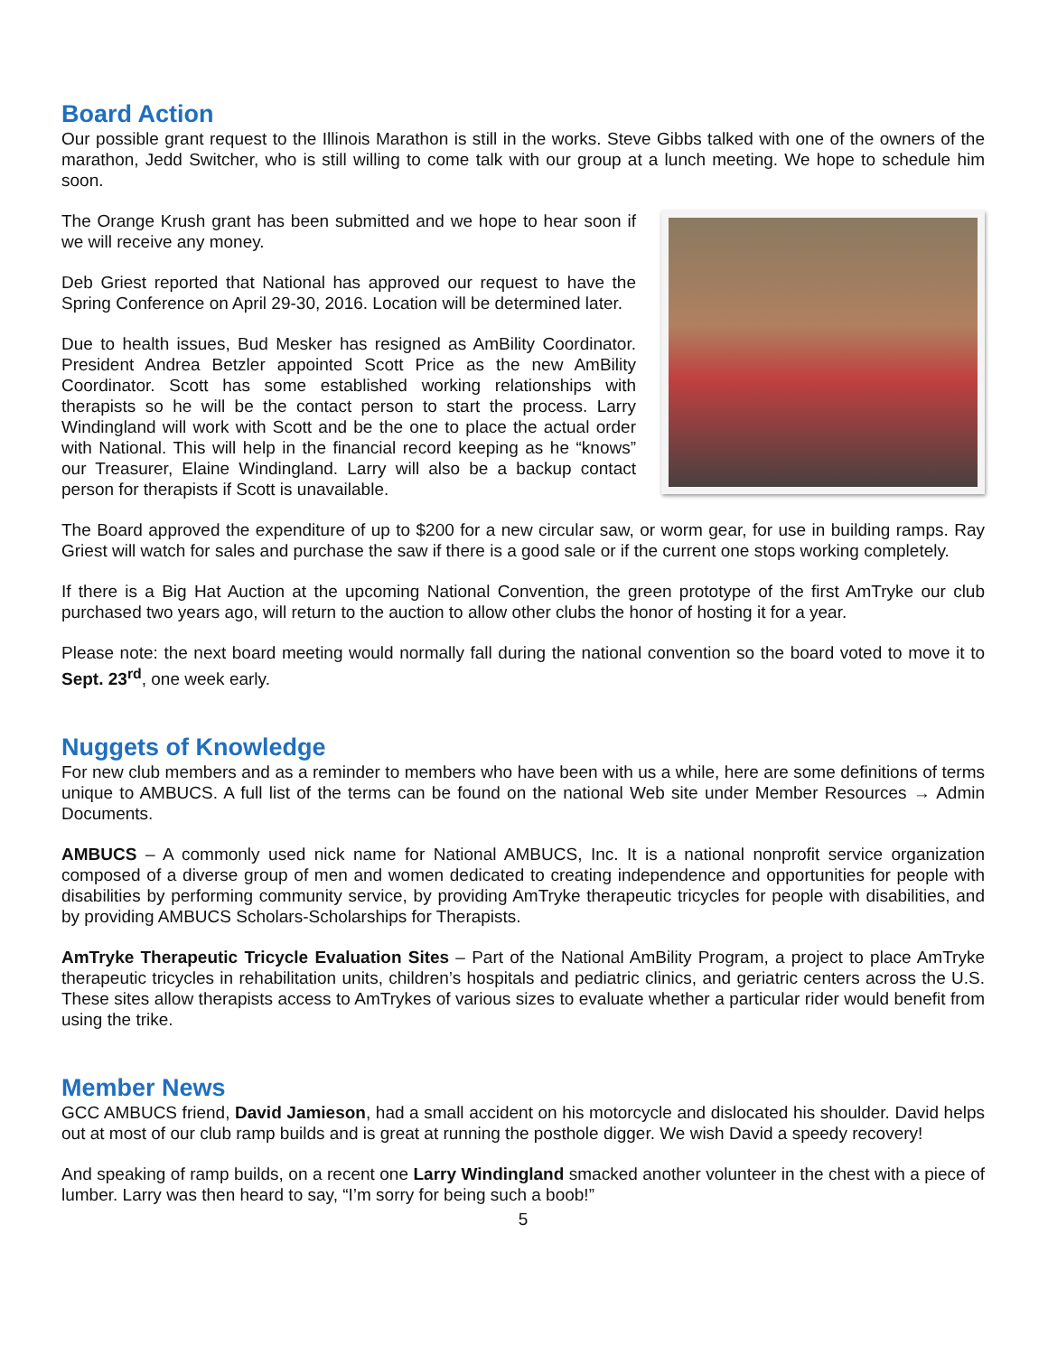Board Action
Our possible grant request to the Illinois Marathon is still in the works. Steve Gibbs talked with one of the owners of the marathon, Jedd Switcher, who is still willing to come talk with our group at a lunch meeting. We hope to schedule him soon.
The Orange Krush grant has been submitted and we hope to hear soon if we will receive any money.
Deb Griest reported that National has approved our request to have the Spring Conference on April 29-30, 2016. Location will be determined later.
Due to health issues, Bud Mesker has resigned as AmBility Coordinator. President Andrea Betzler appointed Scott Price as the new AmBility Coordinator. Scott has some established working relationships with therapists so he will be the contact person to start the process. Larry Windingland will work with Scott and be the one to place the actual order with National. This will help in the financial record keeping as he “knows” our Treasurer, Elaine Windingland. Larry will also be a backup contact person for therapists if Scott is unavailable.
The Board approved the expenditure of up to $200 for a new circular saw, or worm gear, for use in building ramps. Ray Griest will watch for sales and purchase the saw if there is a good sale or if the current one stops working completely.
If there is a Big Hat Auction at the upcoming National Convention, the green prototype of the first AmTryke our club purchased two years ago, will return to the auction to allow other clubs the honor of hosting it for a year.
Please note: the next board meeting would normally fall during the national convention so the board voted to move it to Sept. 23<sup>rd</sup>, one week early.
Nuggets of Knowledge
For new club members and as a reminder to members who have been with us a while, here are some definitions of terms unique to AMBUCS. A full list of the terms can be found on the national Web site under Member Resources → Admin Documents.
AMBUCS – A commonly used nick name for National AMBUCS, Inc. It is a national nonprofit service organization composed of a diverse group of men and women dedicated to creating independence and opportunities for people with disabilities by performing community service, by providing AmTryke therapeutic tricycles for people with disabilities, and by providing AMBUCS Scholars-Scholarships for Therapists.
AmTryke Therapeutic Tricycle Evaluation Sites – Part of the National AmBility Program, a project to place AmTryke therapeutic tricycles in rehabilitation units, children’s hospitals and pediatric clinics, and geriatric centers across the U.S. These sites allow therapists access to AmTrykes of various sizes to evaluate whether a particular rider would benefit from using the trike.
Member News
GCC AMBUCS friend, David Jamieson, had a small accident on his motorcycle and dislocated his shoulder. David helps out at most of our club ramp builds and is great at running the posthole digger. We wish David a speedy recovery!
And speaking of ramp builds, on a recent one Larry Windingland smacked another volunteer in the chest with a piece of lumber. Larry was then heard to say, “I’m sorry for being such a boob!”
5